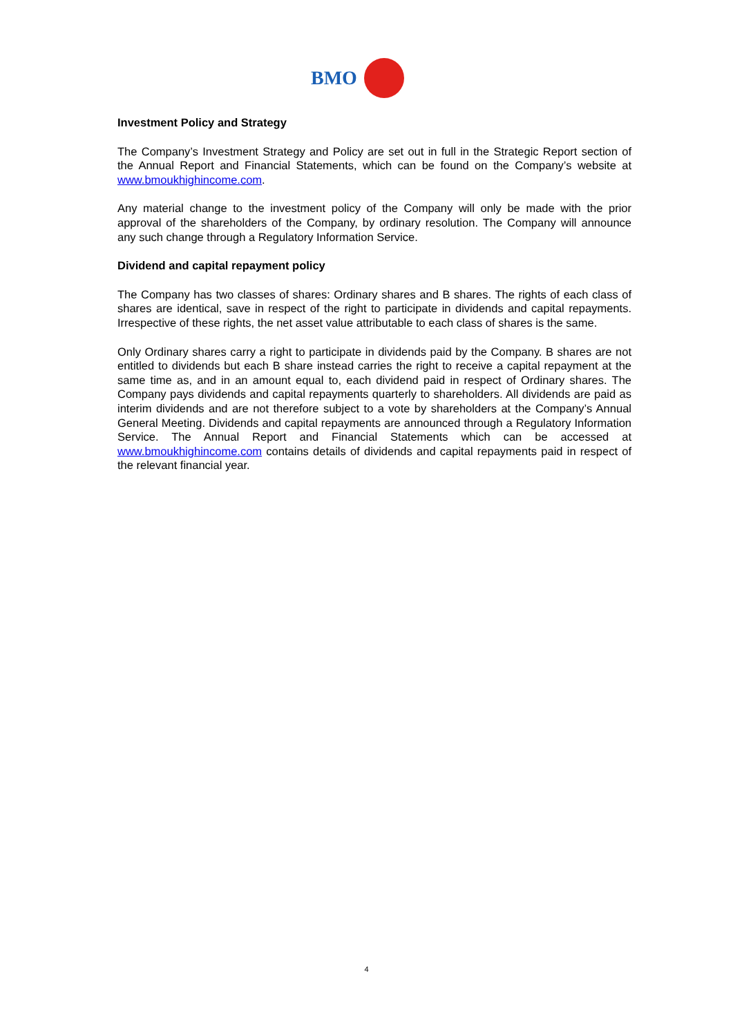BMO
Investment Policy and Strategy
The Company’s Investment Strategy and Policy are set out in full in the Strategic Report section of the Annual Report and Financial Statements, which can be found on the Company’s website at www.bmoukhighincome.com.
Any material change to the investment policy of the Company will only be made with the prior approval of the shareholders of the Company, by ordinary resolution. The Company will announce any such change through a Regulatory Information Service.
Dividend and capital repayment policy
The Company has two classes of shares: Ordinary shares and B shares. The rights of each class of shares are identical, save in respect of the right to participate in dividends and capital repayments. Irrespective of these rights, the net asset value attributable to each class of shares is the same.
Only Ordinary shares carry a right to participate in dividends paid by the Company. B shares are not entitled to dividends but each B share instead carries the right to receive a capital repayment at the same time as, and in an amount equal to, each dividend paid in respect of Ordinary shares. The Company pays dividends and capital repayments quarterly to shareholders. All dividends are paid as interim dividends and are not therefore subject to a vote by shareholders at the Company’s Annual General Meeting. Dividends and capital repayments are announced through a Regulatory Information Service. The Annual Report and Financial Statements which can be accessed at www.bmoukhighincome.com contains details of dividends and capital repayments paid in respect of the relevant financial year.
4